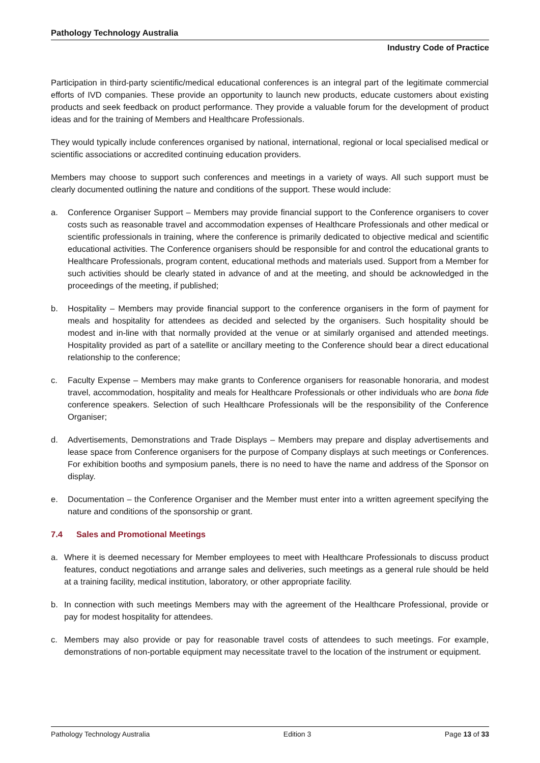Pathology Technology Australia
Industry Code of Practice
Participation in third-party scientific/medical educational conferences is an integral part of the legitimate commercial efforts of IVD companies. These provide an opportunity to launch new products, educate customers about existing products and seek feedback on product performance. They provide a valuable forum for the development of product ideas and for the training of Members and Healthcare Professionals.
They would typically include conferences organised by national, international, regional or local specialised medical or scientific associations or accredited continuing education providers.
Members may choose to support such conferences and meetings in a variety of ways. All such support must be clearly documented outlining the nature and conditions of the support. These would include:
a. Conference Organiser Support – Members may provide financial support to the Conference organisers to cover costs such as reasonable travel and accommodation expenses of Healthcare Professionals and other medical or scientific professionals in training, where the conference is primarily dedicated to objective medical and scientific educational activities. The Conference organisers should be responsible for and control the educational grants to Healthcare Professionals, program content, educational methods and materials used. Support from a Member for such activities should be clearly stated in advance of and at the meeting, and should be acknowledged in the proceedings of the meeting, if published;
b. Hospitality – Members may provide financial support to the conference organisers in the form of payment for meals and hospitality for attendees as decided and selected by the organisers. Such hospitality should be modest and in-line with that normally provided at the venue or at similarly organised and attended meetings. Hospitality provided as part of a satellite or ancillary meeting to the Conference should bear a direct educational relationship to the conference;
c. Faculty Expense – Members may make grants to Conference organisers for reasonable honoraria, and modest travel, accommodation, hospitality and meals for Healthcare Professionals or other individuals who are bona fide conference speakers. Selection of such Healthcare Professionals will be the responsibility of the Conference Organiser;
d. Advertisements, Demonstrations and Trade Displays – Members may prepare and display advertisements and lease space from Conference organisers for the purpose of Company displays at such meetings or Conferences. For exhibition booths and symposium panels, there is no need to have the name and address of the Sponsor on display.
e. Documentation – the Conference Organiser and the Member must enter into a written agreement specifying the nature and conditions of the sponsorship or grant.
7.4 Sales and Promotional Meetings
a. Where it is deemed necessary for Member employees to meet with Healthcare Professionals to discuss product features, conduct negotiations and arrange sales and deliveries, such meetings as a general rule should be held at a training facility, medical institution, laboratory, or other appropriate facility.
b. In connection with such meetings Members may with the agreement of the Healthcare Professional, provide or pay for modest hospitality for attendees.
c. Members may also provide or pay for reasonable travel costs of attendees to such meetings. For example, demonstrations of non-portable equipment may necessitate travel to the location of the instrument or equipment.
Pathology Technology Australia Edition 3 Page 13 of 33